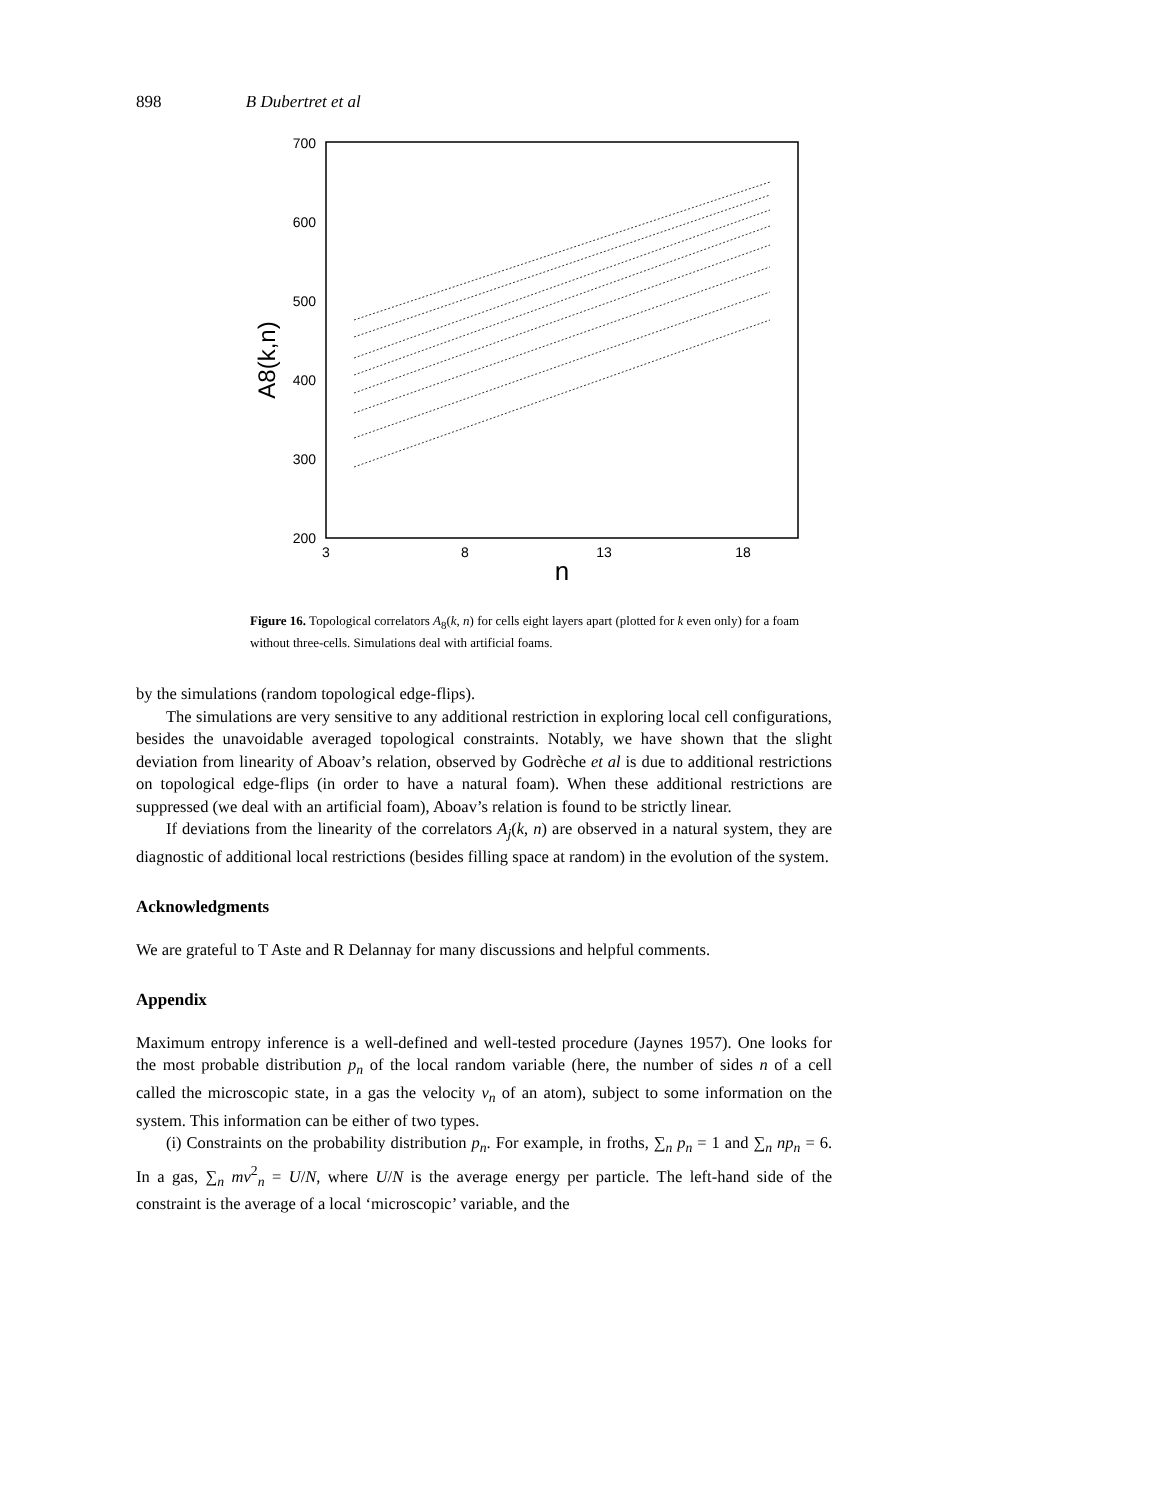898 B Dubertret et al
700
600
500
400
300
200
3
8
13
18
n
A8(k,n)
Figure 16. Topological correlators A<sub>8</sub>(k, n) for cells eight layers apart (plotted for k even only) for a foam without three-cells. Simulations deal with artificial foams.
by the simulations (random topological edge-flips).
The simulations are very sensitive to any additional restriction in exploring local cell configurations, besides the unavoidable averaged topological constraints. Notably, we have shown that the slight deviation from linearity of Aboav’s relation, observed by Godrèche et al is due to additional restrictions on topological edge-flips (in order to have a natural foam). When these additional restrictions are suppressed (we deal with an artificial foam), Aboav’s relation is found to be strictly linear.
If deviations from the linearity of the correlators A<sub>j</sub>(k, n) are observed in a natural system, they are diagnostic of additional local restrictions (besides filling space at random) in the evolution of the system.
Acknowledgments
We are grateful to T Aste and R Delannay for many discussions and helpful comments.
Appendix
Maximum entropy inference is a well-defined and well-tested procedure (Jaynes 1957). One looks for the most probable distribution p<sub>n</sub> of the local random variable (here, the number of sides n of a cell called the microscopic state, in a gas the velocity v<sub>n</sub> of an atom), subject to some information on the system. This information can be either of two types.
(i) Constraints on the probability distribution p<sub>n</sub>. For example, in froths, ∑<sub>n</sub> p<sub>n</sub> = 1 and ∑<sub>n</sub> np<sub>n</sub> = 6. In a gas, ∑<sub>n</sub> mv<sup>2</sup><sub>n</sub> = U/N, where U/N is the average energy per particle. The left-hand side of the constraint is the average of a local ‘microscopic’ variable, and the